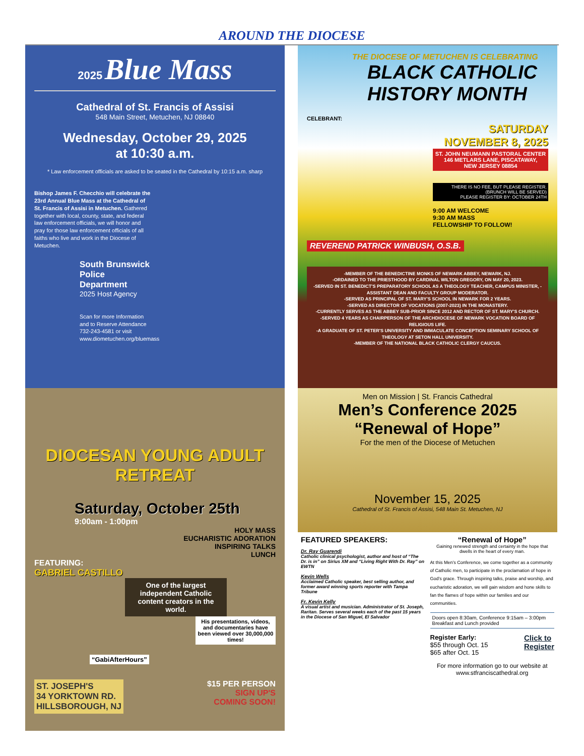AROUND THE DIOCESE
2025 Blue Mass
Cathedral of St. Francis of Assisi
548 Main Street, Metuchen, NJ 08840
Wednesday, October 29, 2025
at 10:30 a.m.
* Law enforcement officials are asked to be seated in the Cathedral by 10:15 a.m. sharp
Bishop James F. Checchio will celebrate the 23rd Annual Blue Mass at the Cathedral of St. Francis of Assisi in Metuchen. Gathered together with local, county, state, and federal law enforcement officials, we will honor and pray for those law enforcement officials of all faiths who live and work in the Diocese of Metuchen.
South Brunswick Police Department
2025 Host Agency
Scan for more Information and to Reserve Attendance
732-243-4581 or visit
www.diometuchen.org/bluemass
THE DIOCESE OF METUCHEN IS CELEBRATING
BLACK CATHOLIC
HISTORY MONTH
CELEBRANT:
SATURDAY
NOVEMBER 8, 2025
ST. JOHN NEUMANN PASTORAL CENTER
146 METLARS LANE, PISCATAWAY,
NEW JERSEY 08854
THERE IS NO FEE, BUT PLEASE REGISTER. (BRUNCH WILL BE SERVED)
PLEASE REGISTER BY: OCTOBER 24TH
9:00 AM WELCOME
9:30 AM MASS
FELLOWSHIP TO FOLLOW!
REVEREND PATRICK WINBUSH, O.S.B.
-MEMBER OF THE BENEDICTINE MONKS OF NEWARK ABBEY, NEWARK, NJ.
-ORDAINED TO THE PRIESTHOOD BY CARDINAL WILTON GREGORY, ON MAY 20, 2023.
-SERVED IN ST. BENEDICT'S PREPARATORY SCHOOL AS A THEOLOGY TEACHER, CAMPUS MINISTER, -ASSISTANT DEAN AND FACULTY GROUP MODERATOR.
-SERVED AS PRINCIPAL OF ST. MARY'S SCHOOL IN NEWARK FOR 2 YEARS.
-SERVED AS DIRECTOR OF VOCATIONS (2007-2023) IN THE MONASTERY.
-CURRENTLY SERVES AS THE ABBEY SUB-PRIOR SINCE 2012 AND RECTOR OF ST. MARY'S CHURCH.
-SERVED 4 YEARS AS CHAIRPERSON OF THE ARCHDIOCESE OF NEWARK VOCATION BOARD OF RELIGIOUS LIFE.
-A GRADUATE OF ST. PETER'S UNIVERSITY AND IMMACULATE CONCEPTION SEMINARY SCHOOL OF THEOLOGY AT SETON HALL UNIVERSITY.
-MEMBER OF THE NATIONAL BLACK CATHOLIC CLERGY CAUCUS.
DIOCESAN YOUNG ADULT
RETREAT
Saturday, October 25th
9:00am - 1:00pm
HOLY MASS
EUCHARISTIC ADORATION
INSPIRING TALKS
LUNCH
FEATURING:
GABRIEL CASTILLO
One of the largest independent Catholic content creators in the world.
His presentations, videos, and documentaries have been viewed over 30,000,000 times!
“GabiAfterHours”
ST. JOSEPH'S
34 YORKTOWN RD.
HILLSBOROUGH, NJ
$15 PER PERSON
SIGN UP'S
COMING SOON!
Men on Mission | St. Francis Cathedral
Men’s Conference 2025
“Renewal of Hope”
For the men of the Diocese of Metuchen
November 15, 2025
Cathedral of St. Francis of Assisi, 548 Main St. Metuchen, NJ
FEATURED SPEAKERS:
Dr. Ray Guarendi
Catholic clinical psychologist, author and host of “The Dr. is in” on Sirius XM and “Living Right With Dr. Ray” on EWTN
Kevin Wells
Acclaimed Catholic speaker, best selling author, and former award winning sports reporter with Tampa Tribune
Fr. Kevin Kelly
A visual artist and musician. Administrator of St. Joseph, Raritan. Serves several weeks each of the past 15 years in the Diocese of San Miguel, El Salvador
“Renewal of Hope”
Gaining renewed strength and certainty in the hope that dwells in the heart of every man.
At this Men’s Conference, we come together as a community of Catholic men, to participate in the proclamation of hope in God’s grace. Through inspiring talks, praise and worship, and eucharistic adoration, we will gain wisdom and hone skills to fan the flames of hope within our families and our communities.
Doors open 8:30am, Conference 9:15am – 3:00pm
Breakfast and Lunch provided
Register Early:
$55 through Oct. 15
$65 after Oct. 15
Click to
Register
For more information go to our website at www.stfranciscathedral.org